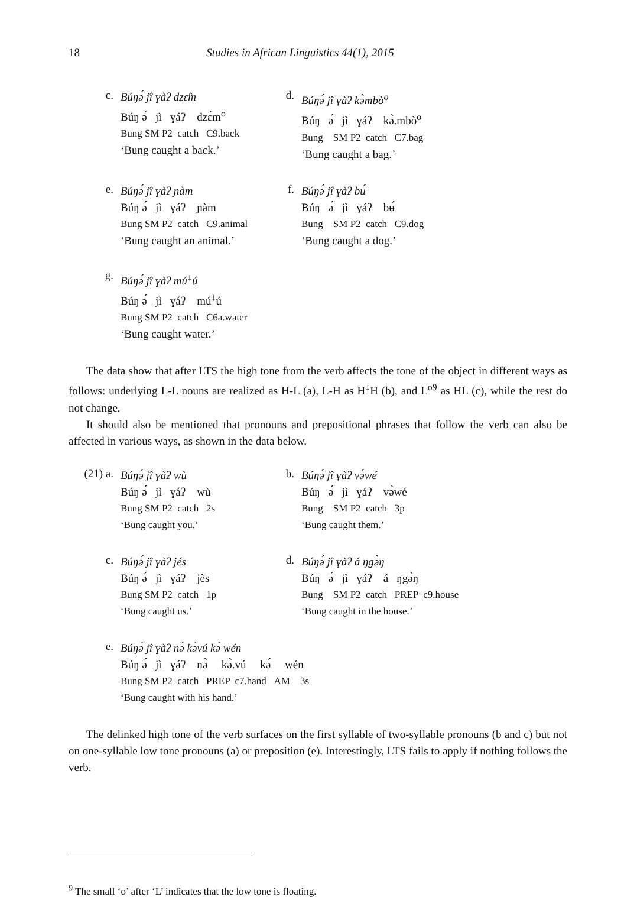18 Studies in African Linguistics 44(1), 2015
c.
Búŋə́ jî ɣàʔ dzɛ̂m
Búŋ ə́ jì ɣáʔ dzɛ̀m<sup>o</sup>
Bung SM P2 catch C9.back
‘Bung caught a back.’
d.
Búŋə́ jî ɣàʔ kə̀mbò<sup>o</sup>
Búŋ ə́ jì ɣáʔ kə̀.mbò<sup>o</sup>
Bung SM P2 catch C7.bag
‘Bung caught a bag.’
e.
Búŋə́ jî ɣàʔ ɲàm
Búŋ ə́ jì ɣáʔ ɲàm
Bung SM P2 catch C9.animal
‘Bung caught an animal.’
f.
Búŋə́ jî ɣàʔ bʉ́
Búŋ ə́ jì ɣáʔ bʉ́
Bung SM P2 catch C9.dog
‘Bung caught a dog.’
g.
Búŋə́ jî ɣàʔ mú<sup>↓</sup>ú
Búŋ ə́ jì ɣáʔ mú<sup>↓</sup>ú
Bung SM P2 catch C6a.water
‘Bung caught water.’
The data show that after LTS the high tone from the verb affects the tone of the object in different ways as follows: underlying L-L nouns are realized as H-L (a), L-H as H<sup>↓</sup>H (b), and L<sup>o9</sup> as HL (c), while the rest do not change.
It should also be mentioned that pronouns and prepositional phrases that follow the verb can also be affected in various ways, as shown in the data below.
(21) a.
Búŋə́ jî ɣàʔ wù
Búŋ ə́ jì ɣáʔ wù
Bung SM P2 catch 2s
‘Bung caught you.’
b.
Búŋə́ jî ɣàʔ və́wé
Búŋ ə́ jì ɣáʔ və̀wé
Bung SM P2 catch 3p
‘Bung caught them.’
c.
Búŋə́ jî ɣàʔ jés
Búŋ ə́ jì ɣáʔ jès
Bung SM P2 catch 1p
‘Bung caught us.’
d.
Búŋə́ jî ɣàʔ á ŋgə̀ŋ
Búŋ ə́ jì ɣáʔ á ŋgə̀ŋ
Bung SM P2 catch PREP c9.house
‘Bung caught in the house.’
e.
Búŋə́ jî ɣàʔ nə̀ kə̀vú kə́ wén
Búŋ ə́ jì ɣáʔ nə̀ kə̀.vú kə́ wén
Bung SM P2 catch PREP c7.hand AM 3s
‘Bung caught with his hand.’
The delinked high tone of the verb surfaces on the first syllable of two-syllable pronouns (b and c) but not on one-syllable low tone pronouns (a) or preposition (e). Interestingly, LTS fails to apply if nothing follows the verb.
<sup>9</sup> The small ‘o’ after ‘L’ indicates that the low tone is floating.